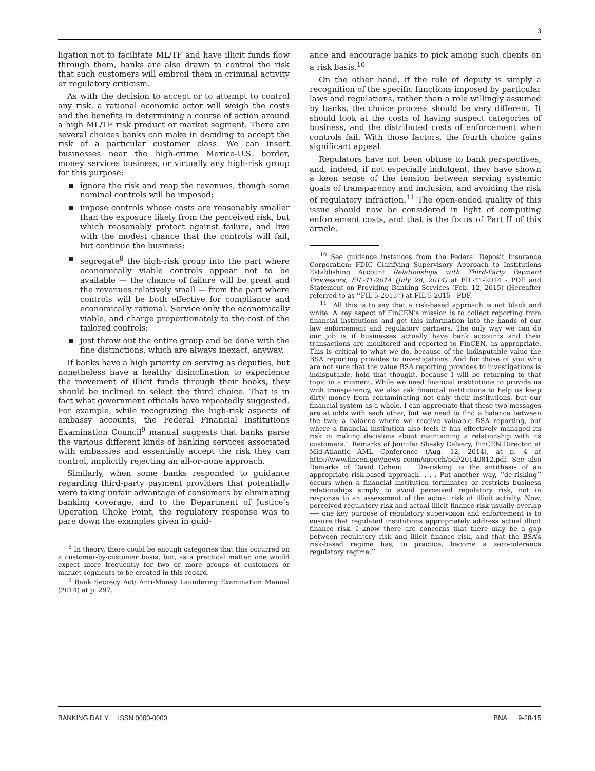3
ligation not to facilitate ML/TF and have illicit funds flow through them, banks are also drawn to control the risk that such customers will embroil them in criminal activity or regulatory criticism.
As with the decision to accept or to attempt to control any risk, a rational economic actor will weigh the costs and the benefits in determining a course of action around a high ML/TF risk product or market segment. There are several choices banks can make in deciding to accept the risk of a particular customer class. We can insert businesses near the high-crime Mexico-U.S. border, money services business, or virtually any high-risk group for this purpose:
ignore the risk and reap the revenues, though some nominal controls will be imposed;
impose controls whose costs are reasonably smaller than the exposure likely from the perceived risk, but which reasonably protect against failure, and live with the modest chance that the controls will fail, but continue the business;
segregate<sup>8</sup> the high-risk group into the part where economically viable controls appear not to be available — the chance of failure will be great and the revenues relatively small — from the part where controls will be both effective for compliance and economically rational. Service only the economically viable, and charge proportionately to the cost of the tailored controls;
just throw out the entire group and be done with the fine distinctions, which are always inexact, anyway.
If banks have a high priority on serving as deputies, but nonetheless have a healthy disinclination to experience the movement of illicit funds through their books, they should be inclined to select the third choice. That is in fact what government officials have repeatedly suggested. For example, while recognizing the high-risk aspects of embassy accounts, the Federal Financial Institutions Examination Council<sup>9</sup> manual suggests that banks parse the various different kinds of banking services associated with embassies and essentially accept the risk they can control, implicitly rejecting an all-or-none approach.
Similarly, when some banks responded to guidance regarding third-party payment providers that potentially were taking unfair advantage of consumers by eliminating banking coverage, and to the Department of Justice’s Operation Choke Point, the regulatory response was to pare down the examples given in guid-
<sup>8</sup> In theory, there could be enough categories that this occurred on a customer-by-customer basis, but, as a practical matter, one would expect more frequently for two or more groups of customers or market segments to be created in this regard.
<sup>9</sup> Bank Secrecy Act/ Anti-Money Laundering Examination Manual (2014) at p. 297.
ance and encourage banks to pick among such clients on a risk basis.<sup>10</sup>
On the other hand, if the role of deputy is simply a recognition of the specific functions imposed by particular laws and regulations, rather than a role willingly assumed by banks, the choice process should be very different. It should look at the costs of having suspect categories of business, and the distributed costs of enforcement when controls fail. With those factors, the fourth choice gains significant appeal.
Regulators have not been obtuse to bank perspectives, and, indeed, if not especially indulgent, they have shown a keen sense of the tension between serving systemic goals of transparency and inclusion, and avoiding the risk of regulatory infraction.<sup>11</sup> The open-ended quality of this issue should now be considered in light of computing enforcement costs, and that is the focus of Part II of this article.
<sup>10</sup> See guidance instances from the Federal Deposit Insurance Corporation: FDIC Clarifying Supervisory Approach to Institutions Establishing Account Relationships with Third-Party Payment Processors, FIL-41-2014 (July 28, 2014) at FIL-41-2014 - PDF and Statement on Providing Banking Services (Feb. 12, 2015) (Hereafter referred to as ‘‘FIL-5-2015’’) at FIL-5-2015 - PDF.
<sup>11</sup> ‘‘All this is to say that a risk-based approach is not black and white. A key aspect of FinCEN’s mission is to collect reporting from financial institutions and get this information into the hands of our law enforcement and regulatory partners. The only way we can do our job is if businesses actually have bank accounts and their transactions are monitored and reported to FinCEN, as appropriate. This is critical to what we do, because of the indisputable value the BSA reporting provides to investigations. And for those of you who are not sure that the value BSA reporting provides to investigations is indisputable, hold that thought, because I will be returning to that topic in a moment. While we need financial institutions to provide us with transparency, we also ask financial institutions to help us keep dirty money from contaminating not only their institutions, but our financial system as a whole. I can appreciate that these two messages are at odds with each other, but we need to find a balance between the two; a balance where we receive valuable BSA reporting, but where a financial institution also feels it has effectively managed its risk in making decisions about maintaining a relationship with its customers.’’ Remarks of Jennifer Shasky Calvery, FinCEN Director, at Mid-Atlantic AML Conference (Aug. 12, 2014), at p. 4 at http://www.fincen.gov/news_room/speech/pdf/20140812.pdf. See also Remarks of David Cohen: ‘‘ ‘De-risking’ is the antithesis of an appropriate risk-based approach. . . . Put another way, ‘‘de-risking’’ occurs when a financial institution terminates or restricts business relationships simply to avoid perceived regulatory risk, not in response to an assessment of the actual risk of illicit activity. Now, perceived regulatory risk and actual illicit finance risk usually overlap —– one key purpose of regulatory supervision and enforcement is to ensure that regulated institutions appropriately address actual illicit finance risk. I know there are concerns that there may be a gap between regulatory risk and illicit finance risk, and that the BSA’s risk-based regime has, in practice, become a zero-tolerance regulatory regime.’’
BANKING DAILY ISSN 0000-0000 BNA 9-28-15